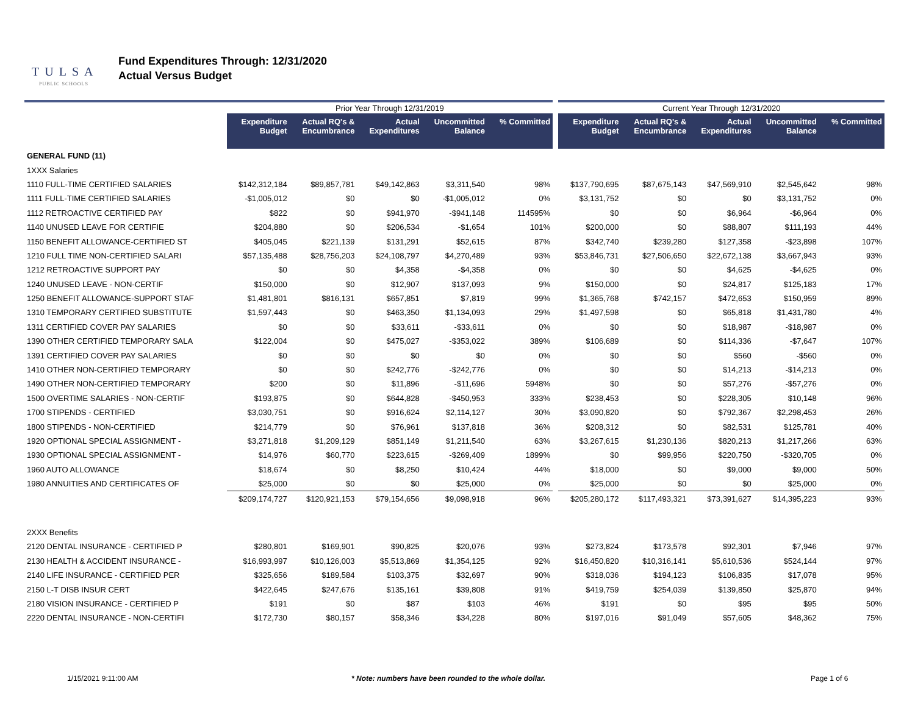TULSA
PUBLIC SCHOOLS
Fund Expenditures Through: 12/31/2020
Actual Versus Budget
| | Prior Year Through 12/31/2019 | | | | | | Current Year Through 12/31/2020 | | | | |
| --- | --- | --- | --- | --- | --- | --- | --- | --- | --- | --- | --- |
| | Expenditure Budget | Actual RQ's & Encumbrance | Actual Expenditures | Uncommitted Balance | % Committed | | Expenditure Budget | Actual RQ's & Encumbrance | Actual Expenditures | Uncommitted Balance | % Committed |
| GENERAL FUND (11) | | | | | | | | | | | |
| 1XXX Salaries | | | | | | | | | | | |
| 1110 FULL-TIME CERTIFIED SALARIES | $142,312,184 | $89,857,781 | $49,142,863 | $3,311,540 | 98% | | $137,790,695 | $87,675,143 | $47,569,910 | $2,545,642 | 98% |
| 1111 FULL-TIME CERTIFIED SALARIES | -$1,005,012 | $0 | $0 | -$1,005,012 | 0% | | $3,131,752 | $0 | $0 | $3,131,752 | 0% |
| 1112 RETROACTIVE CERTIFIED PAY | $822 | $0 | $941,970 | -$941,148 | 114595% | | $0 | $0 | $6,964 | -$6,964 | 0% |
| 1140 UNUSED LEAVE FOR CERTIFIE | $204,880 | $0 | $206,534 | -$1,654 | 101% | | $200,000 | $0 | $88,807 | $111,193 | 44% |
| 1150 BENEFIT ALLOWANCE-CERTIFIED ST | $405,045 | $221,139 | $131,291 | $52,615 | 87% | | $342,740 | $239,280 | $127,358 | -$23,898 | 107% |
| 1210 FULL TIME NON-CERTIFIED SALARI | $57,135,488 | $28,756,203 | $24,108,797 | $4,270,489 | 93% | | $53,846,731 | $27,506,650 | $22,672,138 | $3,667,943 | 93% |
| 1212 RETROACTIVE SUPPORT PAY | $0 | $0 | $4,358 | -$4,358 | 0% | | $0 | $0 | $4,625 | -$4,625 | 0% |
| 1240 UNUSED LEAVE - NON-CERTIF | $150,000 | $0 | $12,907 | $137,093 | 9% | | $150,000 | $0 | $24,817 | $125,183 | 17% |
| 1250 BENEFIT ALLOWANCE-SUPPORT STAF | $1,481,801 | $816,131 | $657,851 | $7,819 | 99% | | $1,365,768 | $742,157 | $472,653 | $150,959 | 89% |
| 1310 TEMPORARY CERTIFIED SUBSTITUTE | $1,597,443 | $0 | $463,350 | $1,134,093 | 29% | | $1,497,598 | $0 | $65,818 | $1,431,780 | 4% |
| 1311 CERTIFIED COVER PAY SALARIES | $0 | $0 | $33,611 | -$33,611 | 0% | | $0 | $0 | $18,987 | -$18,987 | 0% |
| 1390 OTHER CERTIFIED TEMPORARY SALA | $122,004 | $0 | $475,027 | -$353,022 | 389% | | $106,689 | $0 | $114,336 | -$7,647 | 107% |
| 1391 CERTIFIED COVER PAY SALARIES | $0 | $0 | $0 | $0 | 0% | | $0 | $0 | $560 | -$560 | 0% |
| 1410 OTHER NON-CERTIFIED TEMPORARY | $0 | $0 | $242,776 | -$242,776 | 0% | | $0 | $0 | $14,213 | -$14,213 | 0% |
| 1490 OTHER NON-CERTIFIED TEMPORARY | $200 | $0 | $11,896 | -$11,696 | 5948% | | $0 | $0 | $57,276 | -$57,276 | 0% |
| 1500 OVERTIME SALARIES - NON-CERTIF | $193,875 | $0 | $644,828 | -$450,953 | 333% | | $238,453 | $0 | $228,305 | $10,148 | 96% |
| 1700 STIPENDS - CERTIFIED | $3,030,751 | $0 | $916,624 | $2,114,127 | 30% | | $3,090,820 | $0 | $792,367 | $2,298,453 | 26% |
| 1800 STIPENDS - NON-CERTIFIED | $214,779 | $0 | $76,961 | $137,818 | 36% | | $208,312 | $0 | $82,531 | $125,781 | 40% |
| 1920 OPTIONAL SPECIAL ASSIGNMENT - | $3,271,818 | $1,209,129 | $851,149 | $1,211,540 | 63% | | $3,267,615 | $1,230,136 | $820,213 | $1,217,266 | 63% |
| 1930 OPTIONAL SPECIAL ASSIGNMENT - | $14,976 | $60,770 | $223,615 | -$269,409 | 1899% | | $0 | $99,956 | $220,750 | -$320,705 | 0% |
| 1960 AUTO ALLOWANCE | $18,674 | $0 | $8,250 | $10,424 | 44% | | $18,000 | $0 | $9,000 | $9,000 | 50% |
| 1980 ANNUITIES AND CERTIFICATES OF | $25,000 | $0 | $0 | $25,000 | 0% | | $25,000 | $0 | $0 | $25,000 | 0% |
| | $209,174,727 | $120,921,153 | $79,154,656 | $9,098,918 | 96% | | $205,280,172 | $117,493,321 | $73,391,627 | $14,395,223 | 93% |
| 2XXX Benefits | | | | | | | | | | | |
| 2120 DENTAL INSURANCE - CERTIFIED P | $280,801 | $169,901 | $90,825 | $20,076 | 93% | | $273,824 | $173,578 | $92,301 | $7,946 | 97% |
| 2130 HEALTH & ACCIDENT INSURANCE - | $16,993,997 | $10,126,003 | $5,513,869 | $1,354,125 | 92% | | $16,450,820 | $10,316,141 | $5,610,536 | $524,144 | 97% |
| 2140 LIFE INSURANCE - CERTIFIED PER | $325,656 | $189,584 | $103,375 | $32,697 | 90% | | $318,036 | $194,123 | $106,835 | $17,078 | 95% |
| 2150 L-T DISB INSUR CERT | $422,645 | $247,676 | $135,161 | $39,808 | 91% | | $419,759 | $254,039 | $139,850 | $25,870 | 94% |
| 2180 VISION INSURANCE - CERTIFIED P | $191 | $0 | $87 | $103 | 46% | | $191 | $0 | $95 | $95 | 50% |
| 2220 DENTAL INSURANCE - NON-CERTIFI | $172,730 | $80,157 | $58,346 | $34,228 | 80% | | $197,016 | $91,049 | $57,605 | $48,362 | 75% |
1/15/2021 9:11:00 AM * Note: numbers have been rounded to the whole dollar. Page 1 of 6